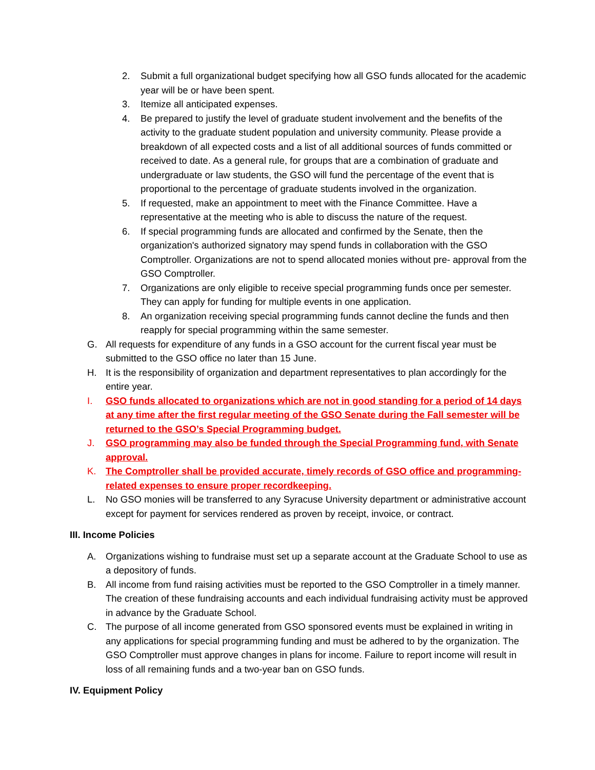2. Submit a full organizational budget specifying how all GSO funds allocated for the academic year will be or have been spent.
3. Itemize all anticipated expenses.
4. Be prepared to justify the level of graduate student involvement and the benefits of the activity to the graduate student population and university community. Please provide a breakdown of all expected costs and a list of all additional sources of funds committed or received to date. As a general rule, for groups that are a combination of graduate and undergraduate or law students, the GSO will fund the percentage of the event that is proportional to the percentage of graduate students involved in the organization.
5. If requested, make an appointment to meet with the Finance Committee. Have a representative at the meeting who is able to discuss the nature of the request.
6. If special programming funds are allocated and confirmed by the Senate, then the organization's authorized signatory may spend funds in collaboration with the GSO Comptroller. Organizations are not to spend allocated monies without pre- approval from the GSO Comptroller.
7. Organizations are only eligible to receive special programming funds once per semester. They can apply for funding for multiple events in one application.
8. An organization receiving special programming funds cannot decline the funds and then reapply for special programming within the same semester.
G. All requests for expenditure of any funds in a GSO account for the current fiscal year must be submitted to the GSO office no later than 15 June.
H. It is the responsibility of organization and department representatives to plan accordingly for the entire year.
I. GSO funds allocated to organizations which are not in good standing for a period of 14 days at any time after the first regular meeting of the GSO Senate during the Fall semester will be returned to the GSO’s Special Programming budget.
J. GSO programming may also be funded through the Special Programming fund, with Senate approval.
K. The Comptroller shall be provided accurate, timely records of GSO office and programming-related expenses to ensure proper recordkeeping.
L. No GSO monies will be transferred to any Syracuse University department or administrative account except for payment for services rendered as proven by receipt, invoice, or contract.
III. Income Policies
A. Organizations wishing to fundraise must set up a separate account at the Graduate School to use as a depository of funds.
B. All income from fund raising activities must be reported to the GSO Comptroller in a timely manner. The creation of these fundraising accounts and each individual fundraising activity must be approved in advance by the Graduate School.
C. The purpose of all income generated from GSO sponsored events must be explained in writing in any applications for special programming funding and must be adhered to by the organization. The GSO Comptroller must approve changes in plans for income. Failure to report income will result in loss of all remaining funds and a two-year ban on GSO funds.
IV. Equipment Policy